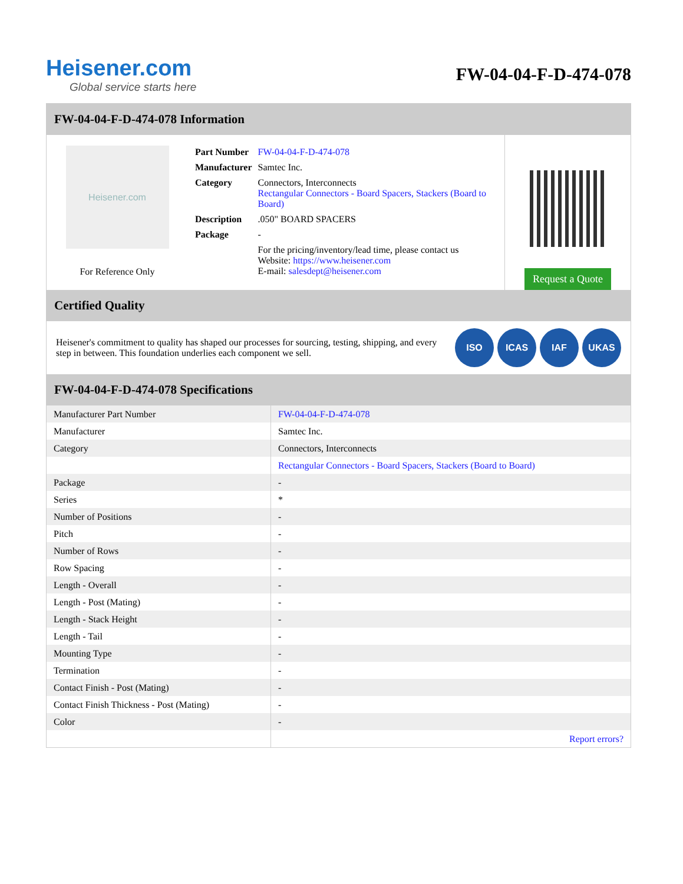Heisener.com
Global service starts here
FW-04-04-F-D-474-078
FW-04-04-F-D-474-078 Information
Heisener.com
For Reference Only
| Part Number | FW-04-04-F-D-474-078 |
| Manufacturer | Samtec Inc. |
| Category | Connectors, Interconnects Rectangular Connectors - Board Spacers, Stackers (Board to Board) |
| Description | .050" BOARD SPACERS |
| Package | - |
| | For the pricing/inventory/lead time, please contact us Website: https://www.heisener.com E-mail: salesdept@heisener.com |
Request a Quote
Certified Quality
Heisener's commitment to quality has shaped our processes for sourcing, testing, shipping, and every step in between. This foundation underlies each component we sell.
ISO ICAS IAF UKAS
FW-04-04-F-D-474-078 Specifications
| Manufacturer Part Number | FW-04-04-F-D-474-078 |
| Manufacturer | Samtec Inc. |
| Category | Connectors, Interconnects |
| | Rectangular Connectors - Board Spacers, Stackers (Board to Board) |
| Package | - |
| Series | * |
| Number of Positions | - |
| Pitch | - |
| Number of Rows | - |
| Row Spacing | - |
| Length - Overall | - |
| Length - Post (Mating) | - |
| Length - Stack Height | - |
| Length - Tail | - |
| Mounting Type | - |
| Termination | - |
| Contact Finish - Post (Mating) | - |
| Contact Finish Thickness - Post (Mating) | - |
| Color | - |
| | Report errors? |